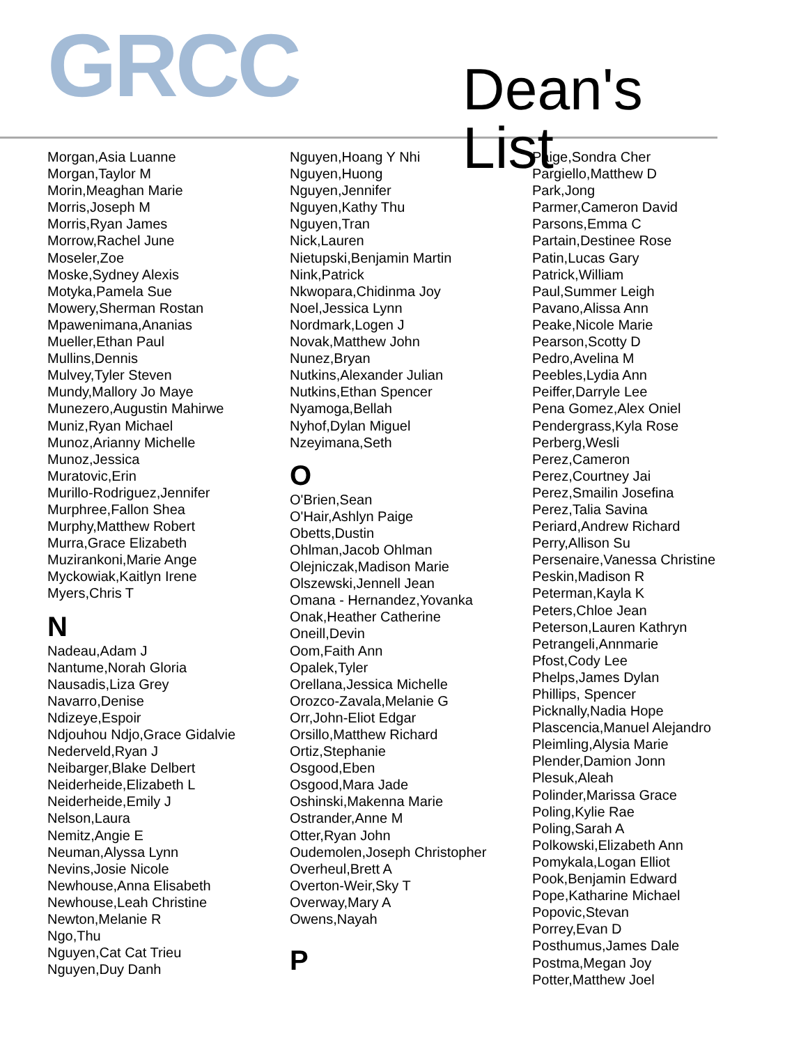GRCC Dean's List
Morgan,Asia Luanne
Morgan,Taylor M
Morin,Meaghan Marie
Morris,Joseph M
Morris,Ryan James
Morrow,Rachel June
Moseler,Zoe
Moske,Sydney Alexis
Motyka,Pamela Sue
Mowery,Sherman Rostan
Mpawenimana,Ananias
Mueller,Ethan Paul
Mullins,Dennis
Mulvey,Tyler Steven
Mundy,Mallory Jo Maye
Munezero,Augustin Mahirwe
Muniz,Ryan Michael
Munoz,Arianny Michelle
Munoz,Jessica
Muratovic,Erin
Murillo-Rodriguez,Jennifer
Murphree,Fallon Shea
Murphy,Matthew Robert
Murra,Grace Elizabeth
Muzirankoni,Marie Ange
Myckowiak,Kaitlyn Irene
Myers,Chris T
N
Nadeau,Adam J
Nantume,Norah Gloria
Nausadis,Liza Grey
Navarro,Denise
Ndizeye,Espoir
Ndjouhou Ndjo,Grace Gidalvie
Nederveld,Ryan J
Neibarger,Blake Delbert
Neiderheide,Elizabeth L
Neiderheide,Emily J
Nelson,Laura
Nemitz,Angie E
Neuman,Alyssa Lynn
Nevins,Josie Nicole
Newhouse,Anna Elisabeth
Newhouse,Leah Christine
Newton,Melanie R
Ngo,Thu
Nguyen,Cat Cat Trieu
Nguyen,Duy Danh
Nguyen,Hoang Y Nhi
Nguyen,Huong
Nguyen,Jennifer
Nguyen,Kathy Thu
Nguyen,Tran
Nick,Lauren
Nietupski,Benjamin Martin
Nink,Patrick
Nkwopara,Chidinma Joy
Noel,Jessica Lynn
Nordmark,Logen J
Novak,Matthew John
Nunez,Bryan
Nutkins,Alexander Julian
Nutkins,Ethan Spencer
Nyamoga,Bellah
Nyhof,Dylan Miguel
Nzeyimana,Seth
O
O'Brien,Sean
O'Hair,Ashlyn Paige
Obetts,Dustin
Ohlman,Jacob Ohlman
Olejniczak,Madison Marie
Olszewski,Jennell Jean
Omana - Hernandez,Yovanka
Onak,Heather Catherine
Oneill,Devin
Oom,Faith Ann
Opalek,Tyler
Orellana,Jessica Michelle
Orozco-Zavala,Melanie G
Orr,John-Eliot Edgar
Orsillo,Matthew Richard
Ortiz,Stephanie
Osgood,Eben
Osgood,Mara Jade
Oshinski,Makenna Marie
Ostrander,Anne M
Otter,Ryan John
Oudemolen,Joseph Christopher
Overheul,Brett A
Overton-Weir,Sky T
Overway,Mary A
Owens,Nayah
P
Paige,Sondra Cher
Pargiello,Matthew D
Park,Jong
Parmer,Cameron David
Parsons,Emma C
Partain,Destinee Rose
Patin,Lucas Gary
Patrick,William
Paul,Summer Leigh
Pavano,Alissa Ann
Peake,Nicole Marie
Pearson,Scotty D
Pedro,Avelina M
Peebles,Lydia Ann
Peiffer,Darryle Lee
Pena Gomez,Alex Oniel
Pendergrass,Kyla Rose
Perberg,Wesli
Perez,Cameron
Perez,Courtney Jai
Perez,Smailin Josefina
Perez,Talia Savina
Periard,Andrew Richard
Perry,Allison Su
Persenaire,Vanessa Christine
Peskin,Madison R
Peterman,Kayla K
Peters,Chloe Jean
Peterson,Lauren Kathryn
Petrangeli,Annmarie
Pfost,Cody Lee
Phelps,James Dylan
Phillips, Spencer
Picknally,Nadia Hope
Plascencia,Manuel Alejandro
Pleimling,Alysia Marie
Plender,Damion Jonn
Plesuk,Aleah
Polinder,Marissa Grace
Poling,Kylie Rae
Poling,Sarah A
Polkowski,Elizabeth Ann
Pomykala,Logan Elliot
Pook,Benjamin Edward
Pope,Katharine Michael
Popovic,Stevan
Porrey,Evan D
Posthumus,James Dale
Postma,Megan Joy
Potter,Matthew Joel